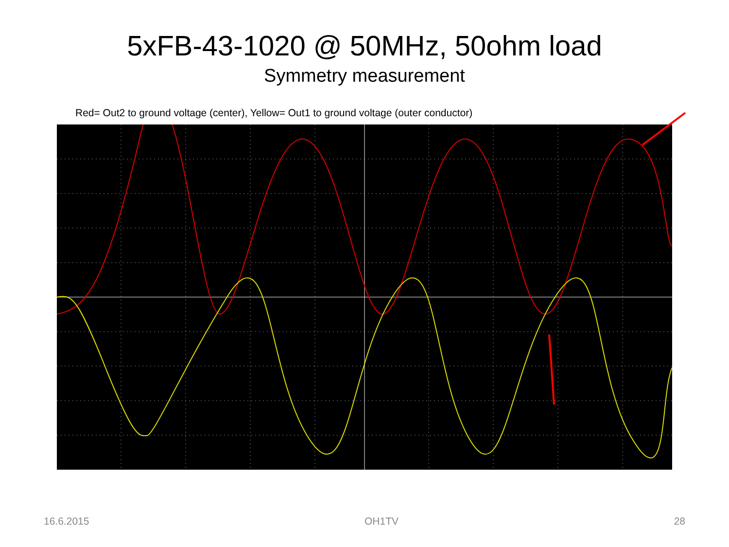5xFB-43-1020 @ 50MHz, 50ohm load
Symmetry measurement
Red= Out2 to ground voltage (center), Yellow= Out1 to ground voltage (outer conductor)
16.6.2015 OH1TV 28